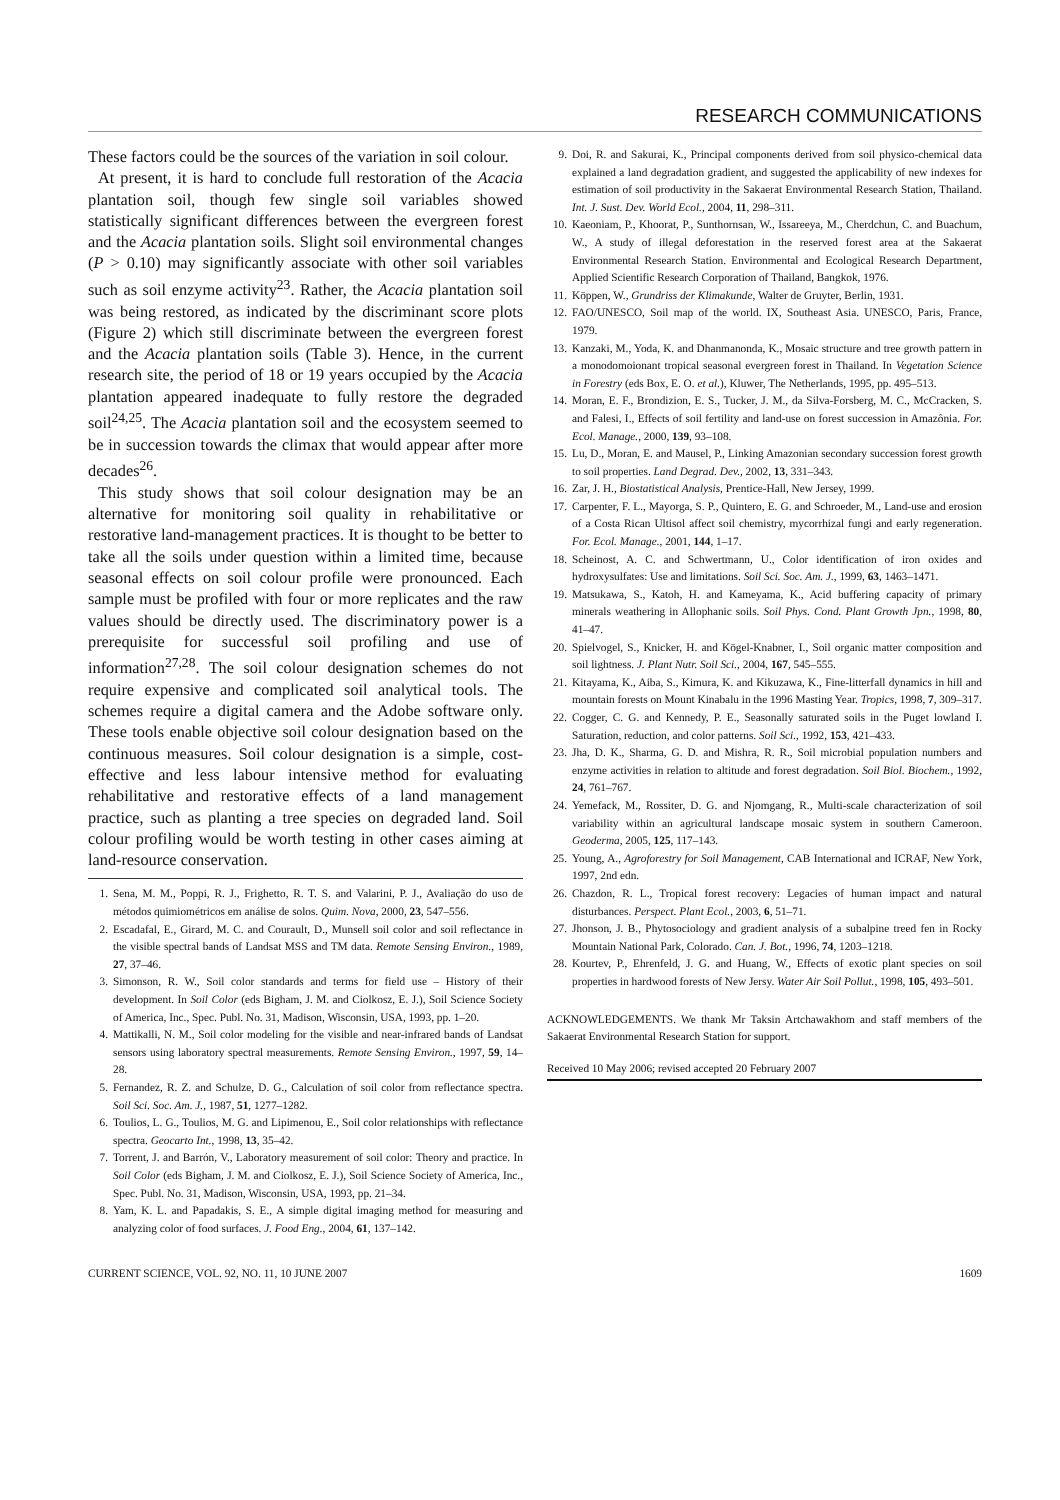RESEARCH COMMUNICATIONS
These factors could be the sources of the variation in soil colour.
At present, it is hard to conclude full restoration of the Acacia plantation soil, though few single soil variables showed statistically significant differences between the evergreen forest and the Acacia plantation soils. Slight soil environmental changes (P > 0.10) may significantly associate with other soil variables such as soil enzyme activity<sup>23</sup>. Rather, the Acacia plantation soil was being restored, as indicated by the discriminant score plots (Figure 2) which still discriminate between the evergreen forest and the Acacia plantation soils (Table 3). Hence, in the current research site, the period of 18 or 19 years occupied by the Acacia plantation appeared inadequate to fully restore the degraded soil<sup>24,25</sup>. The Acacia plantation soil and the ecosystem seemed to be in succession towards the climax that would appear after more decades<sup>26</sup>.
This study shows that soil colour designation may be an alternative for monitoring soil quality in rehabilitative or restorative land-management practices. It is thought to be better to take all the soils under question within a limited time, because seasonal effects on soil colour profile were pronounced. Each sample must be profiled with four or more replicates and the raw values should be directly used. The discriminatory power is a prerequisite for successful soil profiling and use of information<sup>27,28</sup>. The soil colour designation schemes do not require expensive and complicated soil analytical tools. The schemes require a digital camera and the Adobe software only. These tools enable objective soil colour designation based on the continuous measures. Soil colour designation is a simple, cost-effective and less labour intensive method for evaluating rehabilitative and restorative effects of a land management practice, such as planting a tree species on degraded land. Soil colour profiling would be worth testing in other cases aiming at land-resource conservation.
1. Sena, M. M., Poppi, R. J., Frighetto, R. T. S. and Valarini, P. J., Avaliação do uso de métodos quimiométricos em análise de solos. Quim. Nova, 2000, 23, 547–556.
2. Escadafal, E., Girard, M. C. and Courault, D., Munsell soil color and soil reflectance in the visible spectral bands of Landsat MSS and TM data. Remote Sensing Environ., 1989, 27, 37–46.
3. Simonson, R. W., Soil color standards and terms for field use – History of their development. In Soil Color (eds Bigham, J. M. and Ciolkosz, E. J.), Soil Science Society of America, Inc., Spec. Publ. No. 31, Madison, Wisconsin, USA, 1993, pp. 1–20.
4. Mattikalli, N. M., Soil color modeling for the visible and near-infrared bands of Landsat sensors using laboratory spectral measurements. Remote Sensing Environ., 1997, 59, 14–28.
5. Fernandez, R. Z. and Schulze, D. G., Calculation of soil color from reflectance spectra. Soil Sci. Soc. Am. J., 1987, 51, 1277–1282.
6. Toulios, L. G., Toulios, M. G. and Lipimenou, E., Soil color relationships with reflectance spectra. Geocarto Int., 1998, 13, 35–42.
7. Torrent, J. and Barrón, V., Laboratory measurement of soil color: Theory and practice. In Soil Color (eds Bigham, J. M. and Ciolkosz, E. J.), Soil Science Society of America, Inc., Spec. Publ. No. 31, Madison, Wisconsin, USA, 1993, pp. 21–34.
8. Yam, K. L. and Papadakis, S. E., A simple digital imaging method for measuring and analyzing color of food surfaces. J. Food Eng., 2004, 61, 137–142.
9. Doi, R. and Sakurai, K., Principal components derived from soil physico-chemical data explained a land degradation gradient, and suggested the applicability of new indexes for estimation of soil productivity in the Sakaerat Environmental Research Station, Thailand. Int. J. Sust. Dev. World Ecol., 2004, 11, 298–311.
10. Kaeoniam, P., Khoorat, P., Sunthornsan, W., Issareeya, M., Cherdchun, C. and Buachum, W., A study of illegal deforestation in the reserved forest area at the Sakaerat Environmental Research Station. Environmental and Ecological Research Department, Applied Scientific Research Corporation of Thailand, Bangkok, 1976.
11. Köppen, W., Grundriss der Klimakunde, Walter de Gruyter, Berlin, 1931.
12. FAO/UNESCO, Soil map of the world. IX, Southeast Asia. UNESCO, Paris, France, 1979.
13. Kanzaki, M., Yoda, K. and Dhanmanonda, K., Mosaic structure and tree growth pattern in a monodomoionant tropical seasonal evergreen forest in Thailand. In Vegetation Science in Forestry (eds Box, E. O. et al.), Kluwer, The Netherlands, 1995, pp. 495–513.
14. Moran, E. F., Brondizion, E. S., Tucker, J. M., da Silva-Forsberg, M. C., McCracken, S. and Falesi, I., Effects of soil fertility and land-use on forest succession in Amazônia. For. Ecol. Manage., 2000, 139, 93–108.
15. Lu, D., Moran, E. and Mausel, P., Linking Amazonian secondary succession forest growth to soil properties. Land Degrad. Dev., 2002, 13, 331–343.
16. Zar, J. H., Biostatistical Analysis, Prentice-Hall, New Jersey, 1999.
17. Carpenter, F. L., Mayorga, S. P., Quintero, E. G. and Schroeder, M., Land-use and erosion of a Costa Rican Ultisol affect soil chemistry, mycorrhizal fungi and early regeneration. For. Ecol. Manage., 2001, 144, 1–17.
18. Scheinost, A. C. and Schwertmann, U., Color identification of iron oxides and hydroxysulfates: Use and limitations. Soil Sci. Soc. Am. J., 1999, 63, 1463–1471.
19. Matsukawa, S., Katoh, H. and Kameyama, K., Acid buffering capacity of primary minerals weathering in Allophanic soils. Soil Phys. Cond. Plant Growth Jpn., 1998, 80, 41–47.
20. Spielvogel, S., Knicker, H. and Kögel-Knabner, I., Soil organic matter composition and soil lightness. J. Plant Nutr. Soil Sci., 2004, 167, 545–555.
21. Kitayama, K., Aiba, S., Kimura, K. and Kikuzawa, K., Fine-litterfall dynamics in hill and mountain forests on Mount Kinabalu in the 1996 Masting Year. Tropics, 1998, 7, 309–317.
22. Cogger, C. G. and Kennedy, P. E., Seasonally saturated soils in the Puget lowland I. Saturation, reduction, and color patterns. Soil Sci., 1992, 153, 421–433.
23. Jha, D. K., Sharma, G. D. and Mishra, R. R., Soil microbial population numbers and enzyme activities in relation to altitude and forest degradation. Soil Biol. Biochem., 1992, 24, 761–767.
24. Yemefack, M., Rossiter, D. G. and Njomgang, R., Multi-scale characterization of soil variability within an agricultural landscape mosaic system in southern Cameroon. Geoderma, 2005, 125, 117–143.
25. Young, A., Agroforestry for Soil Management, CAB International and ICRAF, New York, 1997, 2nd edn.
26. Chazdon, R. L., Tropical forest recovery: Legacies of human impact and natural disturbances. Perspect. Plant Ecol., 2003, 6, 51–71.
27. Jhonson, J. B., Phytosociology and gradient analysis of a subalpine treed fen in Rocky Mountain National Park, Colorado. Can. J. Bot., 1996, 74, 1203–1218.
28. Kourtev, P., Ehrenfeld, J. G. and Huang, W., Effects of exotic plant species on soil properties in hardwood forests of New Jersy. Water Air Soil Pollut., 1998, 105, 493–501.
ACKNOWLEDGEMENTS. We thank Mr Taksin Artchawakhom and staff members of the Sakaerat Environmental Research Station for support.
Received 10 May 2006; revised accepted 20 February 2007
CURRENT SCIENCE, VOL. 92, NO. 11, 10 JUNE 2007 1609